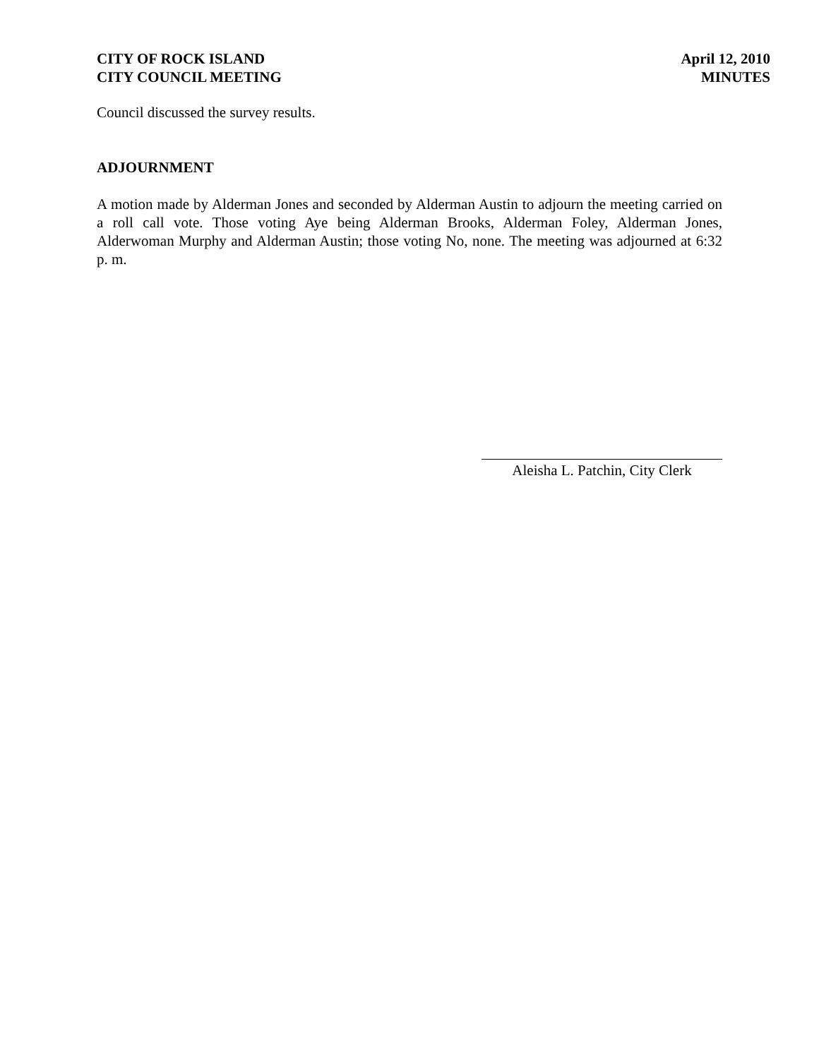CITY OF ROCK ISLAND
CITY COUNCIL MEETING
April 12, 2010
MINUTES
Council discussed the survey results.
ADJOURNMENT
A motion made by Alderman Jones and seconded by Alderman Austin to adjourn the meeting carried on a roll call vote. Those voting Aye being Alderman Brooks, Alderman Foley, Alderman Jones, Alderwoman Murphy and Alderman Austin; those voting No, none. The meeting was adjourned at 6:32 p. m.
Aleisha L. Patchin, City Clerk